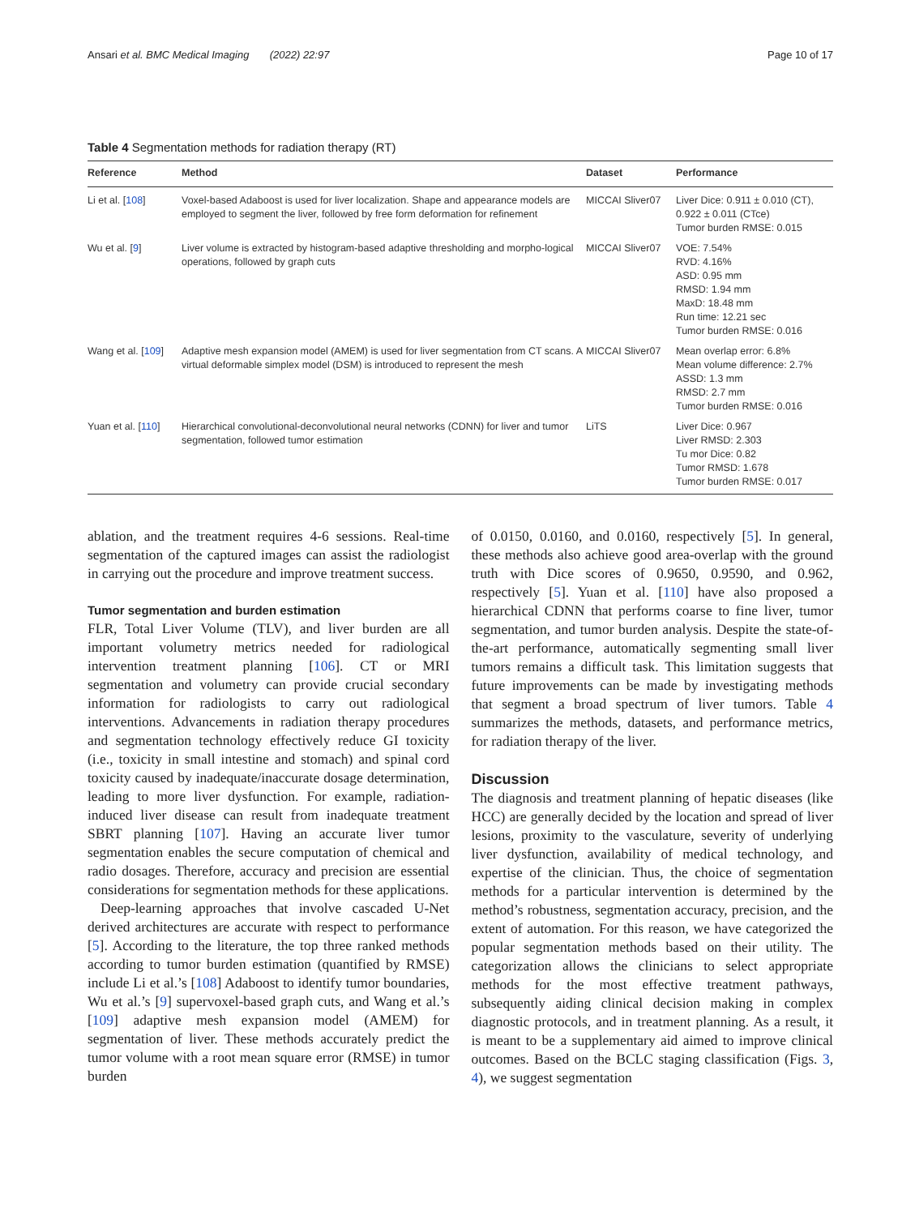Ansari et al. BMC Medical Imaging (2022) 22:97 Page 10 of 17
Table 4 Segmentation methods for radiation therapy (RT)
| Reference | Method | Dataset | Performance |
| --- | --- | --- | --- |
| Li et al. [ 108 ] | Voxel-based Adaboost is used for liver localization. Shape and appearance models are employed to segment the liver, followed by free form deformation for refinement | MICCAI Sliver07 | Liver Dice: 0.911 ± 0.010 (CT), 0.922 ± 0.011 (CTce) Tumor burden RMSE: 0.015 |
| Wu et al. [ 9 ] | Liver volume is extracted by histogram-based adaptive thresholding and morpho-logical operations, followed by graph cuts | MICCAI Sliver07 | VOE: 7.54% RVD: 4.16% ASD: 0.95 mm RMSD: 1.94 mm MaxD: 18.48 mm Run time: 12.21 sec Tumor burden RMSE: 0.016 |
| Wang et al. [ 109 ] | Adaptive mesh expansion model (AMEM) is used for liver segmentation from CT scans. A virtual deformable simplex model (DSM) is introduced to represent the mesh | MICCAI Sliver07 | Mean overlap error: 6.8% Mean volume difference: 2.7% ASSD: 1.3 mm RMSD: 2.7 mm Tumor burden RMSE: 0.016 |
| Yuan et al. [ 110 ] | Hierarchical convolutional-deconvolutional neural networks (CDNN) for liver and tumor segmentation, followed tumor estimation | LiTS | Liver Dice: 0.967 Liver RMSD: 2.303 Tu mor Dice: 0.82 Tumor RMSD: 1.678 Tumor burden RMSE: 0.017 |
ablation, and the treatment requires 4-6 sessions. Real-time segmentation of the captured images can assist the radiologist in carrying out the procedure and improve treatment success.
Tumor segmentation and burden estimation
FLR, Total Liver Volume (TLV), and liver burden are all important volumetry metrics needed for radiological intervention treatment planning [106]. CT or MRI segmentation and volumetry can provide crucial secondary information for radiologists to carry out radiological interventions. Advancements in radiation therapy procedures and segmentation technology effectively reduce GI toxicity (i.e., toxicity in small intestine and stomach) and spinal cord toxicity caused by inadequate/inaccurate dosage determination, leading to more liver dysfunction. For example, radiation-induced liver disease can result from inadequate treatment SBRT planning [107]. Having an accurate liver tumor segmentation enables the secure computation of chemical and radio dosages. Therefore, accuracy and precision are essential considerations for segmentation methods for these applications.
Deep-learning approaches that involve cascaded U-Net derived architectures are accurate with respect to performance [5]. According to the literature, the top three ranked methods according to tumor burden estimation (quantified by RMSE) include Li et al.’s [108] Adaboost to identify tumor boundaries, Wu et al.’s [9] supervoxel-based graph cuts, and Wang et al.’s [109] adaptive mesh expansion model (AMEM) for segmentation of liver. These methods accurately predict the tumor volume with a root mean square error (RMSE) in tumor burden
of 0.0150, 0.0160, and 0.0160, respectively [5]. In general, these methods also achieve good area-overlap with the ground truth with Dice scores of 0.9650, 0.9590, and 0.962, respectively [5]. Yuan et al. [110] have also proposed a hierarchical CDNN that performs coarse to fine liver, tumor segmentation, and tumor burden analysis. Despite the state-of-the-art performance, automatically segmenting small liver tumors remains a difficult task. This limitation suggests that future improvements can be made by investigating methods that segment a broad spectrum of liver tumors. Table 4 summarizes the methods, datasets, and performance metrics, for radiation therapy of the liver.
Discussion
The diagnosis and treatment planning of hepatic diseases (like HCC) are generally decided by the location and spread of liver lesions, proximity to the vasculature, severity of underlying liver dysfunction, availability of medical technology, and expertise of the clinician. Thus, the choice of segmentation methods for a particular intervention is determined by the method’s robustness, segmentation accuracy, precision, and the extent of automation. For this reason, we have categorized the popular segmentation methods based on their utility. The categorization allows the clinicians to select appropriate methods for the most effective treatment pathways, subsequently aiding clinical decision making in complex diagnostic protocols, and in treatment planning. As a result, it is meant to be a supplementary aid aimed to improve clinical outcomes. Based on the BCLC staging classification (Figs. 3, 4), we suggest segmentation